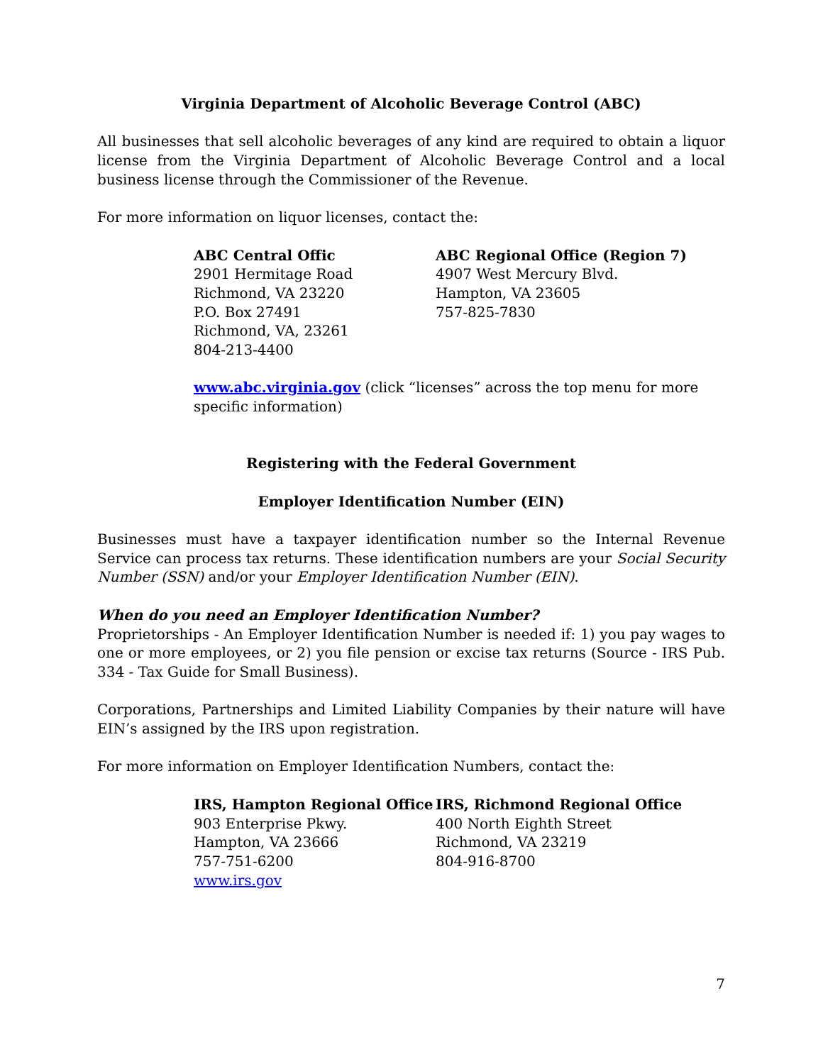Virginia Department of Alcoholic Beverage Control (ABC)
All businesses that sell alcoholic beverages of any kind are required to obtain a liquor license from the Virginia Department of Alcoholic Beverage Control and a local business license through the Commissioner of the Revenue.
For more information on liquor licenses, contact the:
ABC Central Offic
2901 Hermitage Road
Richmond, VA 23220
P.O. Box 27491
Richmond, VA, 23261
804-213-4400
ABC Regional Office (Region 7)
4907 West Mercury Blvd.
Hampton, VA 23605
757-825-7830
www.abc.virginia.gov (click “licenses” across the top menu for more specific information)
Registering with the Federal Government
Employer Identification Number (EIN)
Businesses must have a taxpayer identification number so the Internal Revenue Service can process tax returns. These identification numbers are your Social Security Number (SSN) and/or your Employer Identification Number (EIN).
When do you need an Employer Identification Number?
Proprietorships - An Employer Identification Number is needed if: 1) you pay wages to one or more employees, or 2) you file pension or excise tax returns (Source - IRS Pub. 334 - Tax Guide for Small Business).
Corporations, Partnerships and Limited Liability Companies by their nature will have EIN’s assigned by the IRS upon registration.
For more information on Employer Identification Numbers, contact the:
IRS, Hampton Regional Office
903 Enterprise Pkwy.
Hampton, VA 23666
757-751-6200
www.irs.gov
IRS, Richmond Regional Office
400 North Eighth Street
Richmond, VA 23219
804-916-8700
7